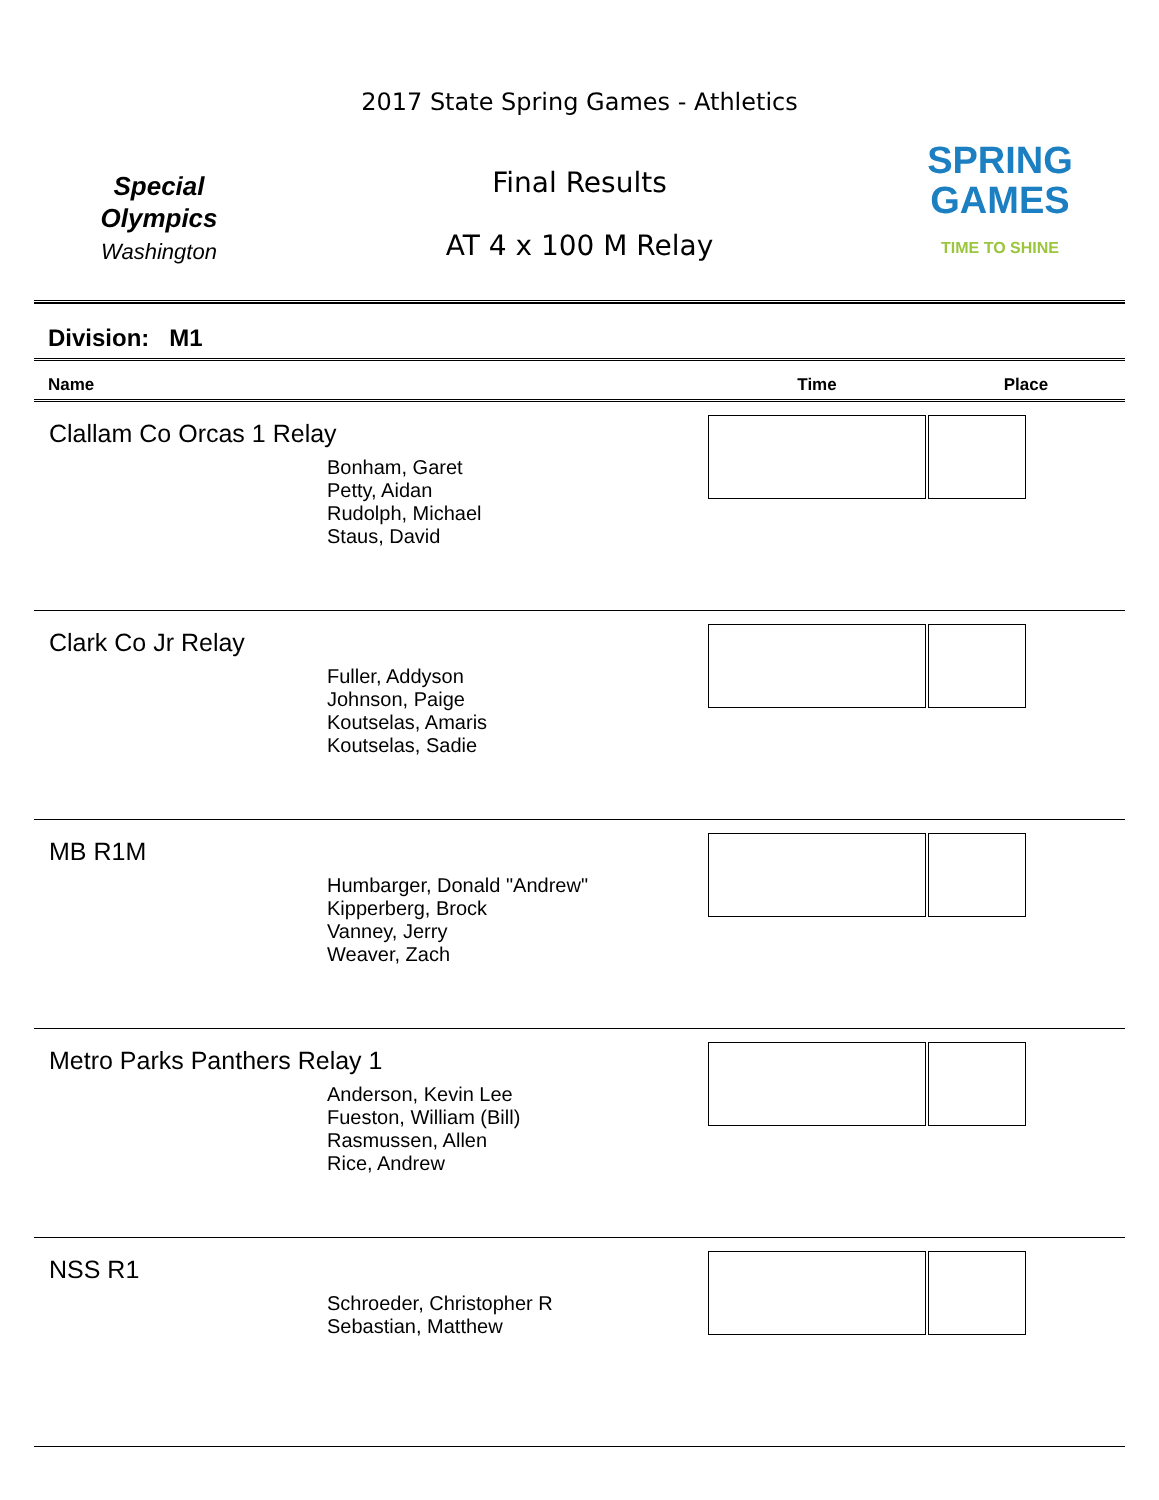Special
Olympics
Washington
2017 State Spring Games - Athletics
Final Results
AT 4 x 100 M Relay
SPRING
GAMES
TIME TO SHINE
Division: M1
| Name | Time | Place |
| --- | --- | --- |
| Clallam Co Orcas 1 Relay Bonham, Garet Petty, Aidan Rudolph, Michael Staus, David | | |
| Clark Co Jr Relay Fuller, Addyson Johnson, Paige Koutselas, Amaris Koutselas, Sadie | | |
| MB R1M Humbarger, Donald "Andrew" Kipperberg, Brock Vanney, Jerry Weaver, Zach | | |
| Metro Parks Panthers Relay 1 Anderson, Kevin Lee Fueston, William (Bill) Rasmussen, Allen Rice, Andrew | | |
| NSS R1 Schroeder, Christopher R Sebastian, Matthew | | |